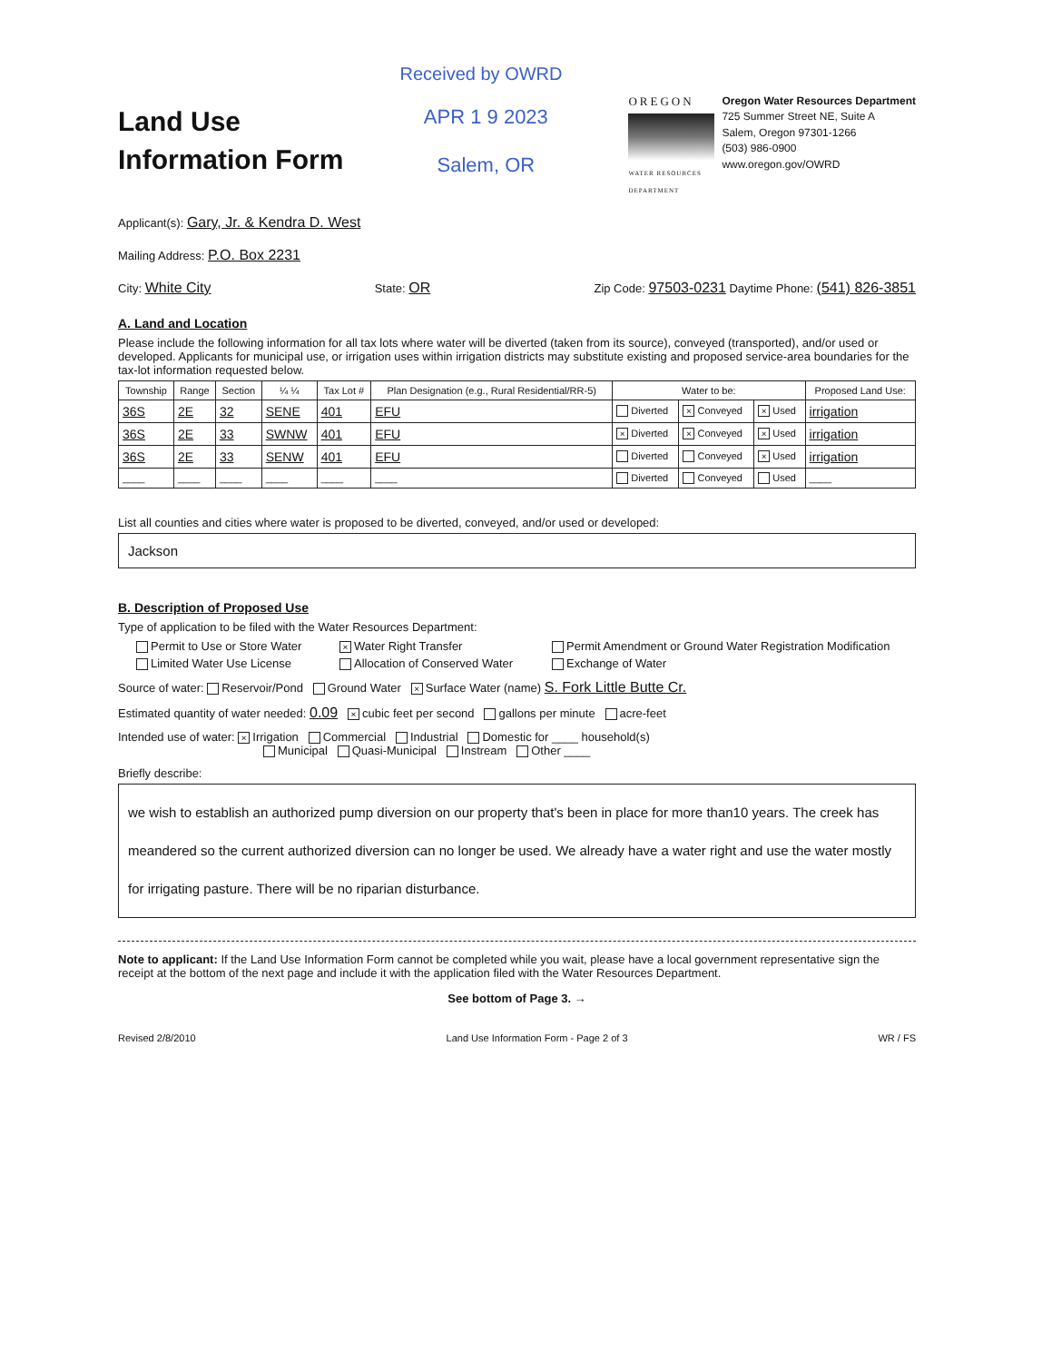Received by OWRD
Land Use
Information Form
APR 1 9 2023
Salem, OR
OREGON
WATER RESOURCES DEPARTMENT
Oregon Water Resources Department
725 Summer Street NE, Suite A
Salem, Oregon 97301-1266
(503) 986-0900
www.oregon.gov/OWRD
Applicant(s): Gary, Jr. & Kendra D. West
Mailing Address: P.O. Box 2231
City: White City State: OR Zip Code: 97503-0231 Daytime Phone: (541) 826-3851
A. Land and Location
Please include the following information for all tax lots where water will be diverted (taken from its source), conveyed (transported), and/or used or developed. Applicants for municipal use, or irrigation uses within irrigation districts may substitute existing and proposed service-area boundaries for the tax-lot information requested below.
| Township | Range | Section | ¼ ¼ | Tax Lot # | Plan Designation (e.g., Rural Residential/RR-5) | Water to be: | | | Proposed Land Use: |
| --- | --- | --- | --- | --- | --- | --- | --- | --- | --- |
| 36S | 2E | 32 | SENE | 401 | EFU | Diverted | × Conveyed | × Used | irrigation |
| 36S | 2E | 33 | SWNW | 401 | EFU | × Diverted | × Conveyed | × Used | irrigation |
| 36S | 2E | 33 | SENW | 401 | EFU | Diverted | Conveyed | × Used | irrigation |
| ____ | ____ | ____ | ____ | ____ | ____ | Diverted | Conveyed | Used | ____ |
List all counties and cities where water is proposed to be diverted, conveyed, and/or used or developed:
Jackson
B. Description of Proposed Use
Type of application to be filed with the Water Resources Department:
Permit to Use or Store Water × Water Right Transfer Permit Amendment or Ground Water Registration Modification Limited Water Use License Allocation of Conserved Water Exchange of Water
Source of water: Reservoir/Pond Ground Water × Surface Water (name) S. Fork Little Butte Cr.
Estimated quantity of water needed: 0.09 × cubic feet per second gallons per minute acre-feet
Intended use of water: × Irrigation Commercial Industrial Domestic for ____ household(s)
Municipal Quasi-Municipal Instream Other ____
Briefly describe:
we wish to establish an authorized pump diversion on our property that's been in place for more than10 years. The creek has meandered so the current authorized diversion can no longer be used. We already have a water right and use the water mostly for irrigating pasture. There will be no riparian disturbance.
Note to applicant: If the Land Use Information Form cannot be completed while you wait, please have a local government representative sign the receipt at the bottom of the next page and include it with the application filed with the Water Resources Department.
See bottom of Page 3. →
Revised 2/8/2010 Land Use Information Form - Page 2 of 3 WR / FS